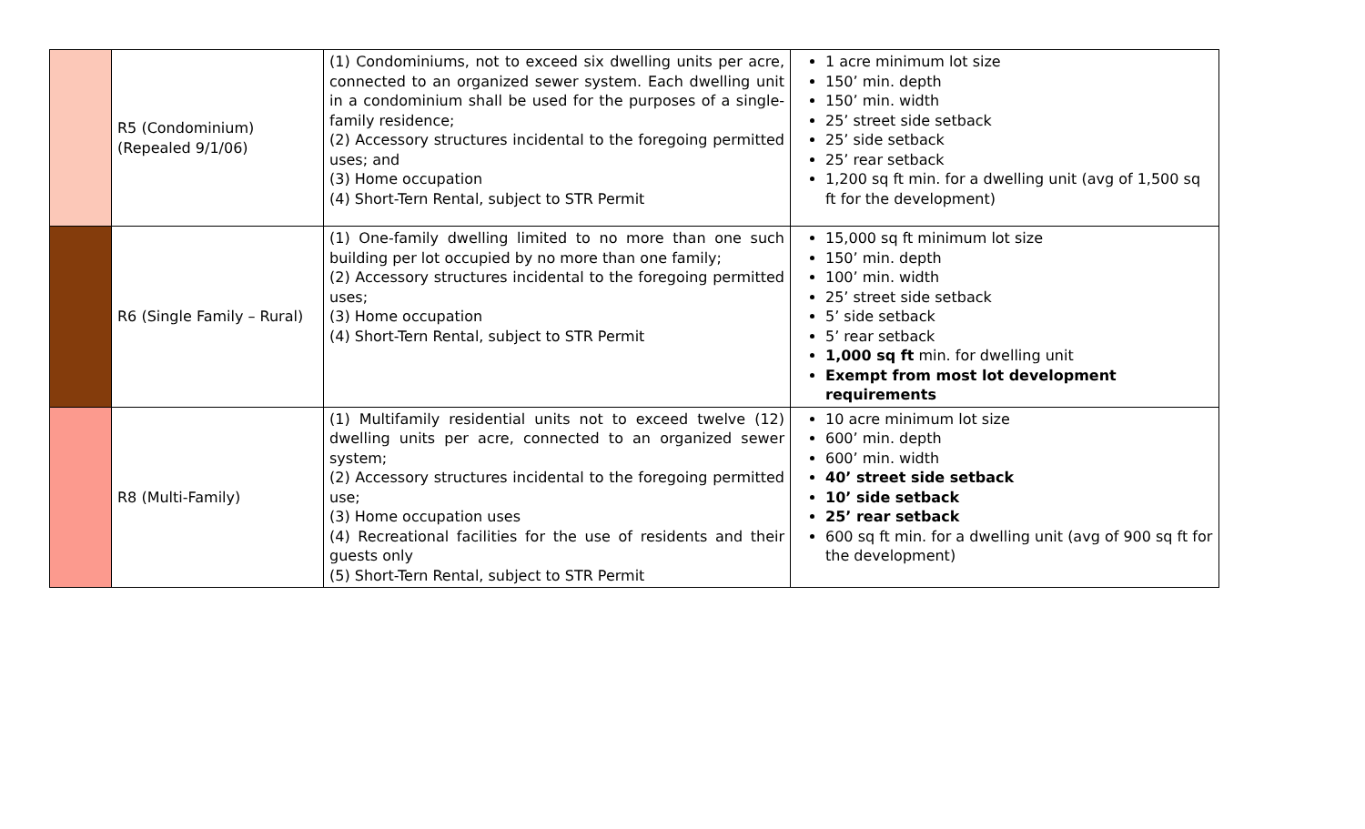| | R5 (Condominium) (Repealed 9/1/06) | (1) Condominiums, not to exceed six dwelling units per acre, connected to an organized sewer system. Each dwelling unit in a condominium shall be used for the purposes of a single-family residence; (2) Accessory structures incidental to the foregoing permitted uses; and (3) Home occupation (4) Short-Tern Rental, subject to STR Permit | 1 acre minimum lot size 150’ min. depth 150’ min. width 25’ street side setback 25’ side setback 25’ rear setback 1,200 sq ft min. for a dwelling unit (avg of 1,500 sq ft for the development) |
| | R6 (Single Family – Rural) | (1) One-family dwelling limited to no more than one such building per lot occupied by no more than one family; (2) Accessory structures incidental to the foregoing permitted uses; (3) Home occupation (4) Short-Tern Rental, subject to STR Permit | 15,000 sq ft minimum lot size 150’ min. depth 100’ min. width 25’ street side setback 5’ side setback 5’ rear setback 1,000 sq ft min. for dwelling unit Exempt from most lot development requirements |
| | R8 (Multi-Family) | (1) Multifamily residential units not to exceed twelve (12) dwelling units per acre, connected to an organized sewer system; (2) Accessory structures incidental to the foregoing permitted use; (3) Home occupation uses (4) Recreational facilities for the use of residents and their guests only (5) Short-Tern Rental, subject to STR Permit | 10 acre minimum lot size 600’ min. depth 600’ min. width 40’ street side setback 10’ side setback 25’ rear setback 600 sq ft min. for a dwelling unit (avg of 900 sq ft for the development) |